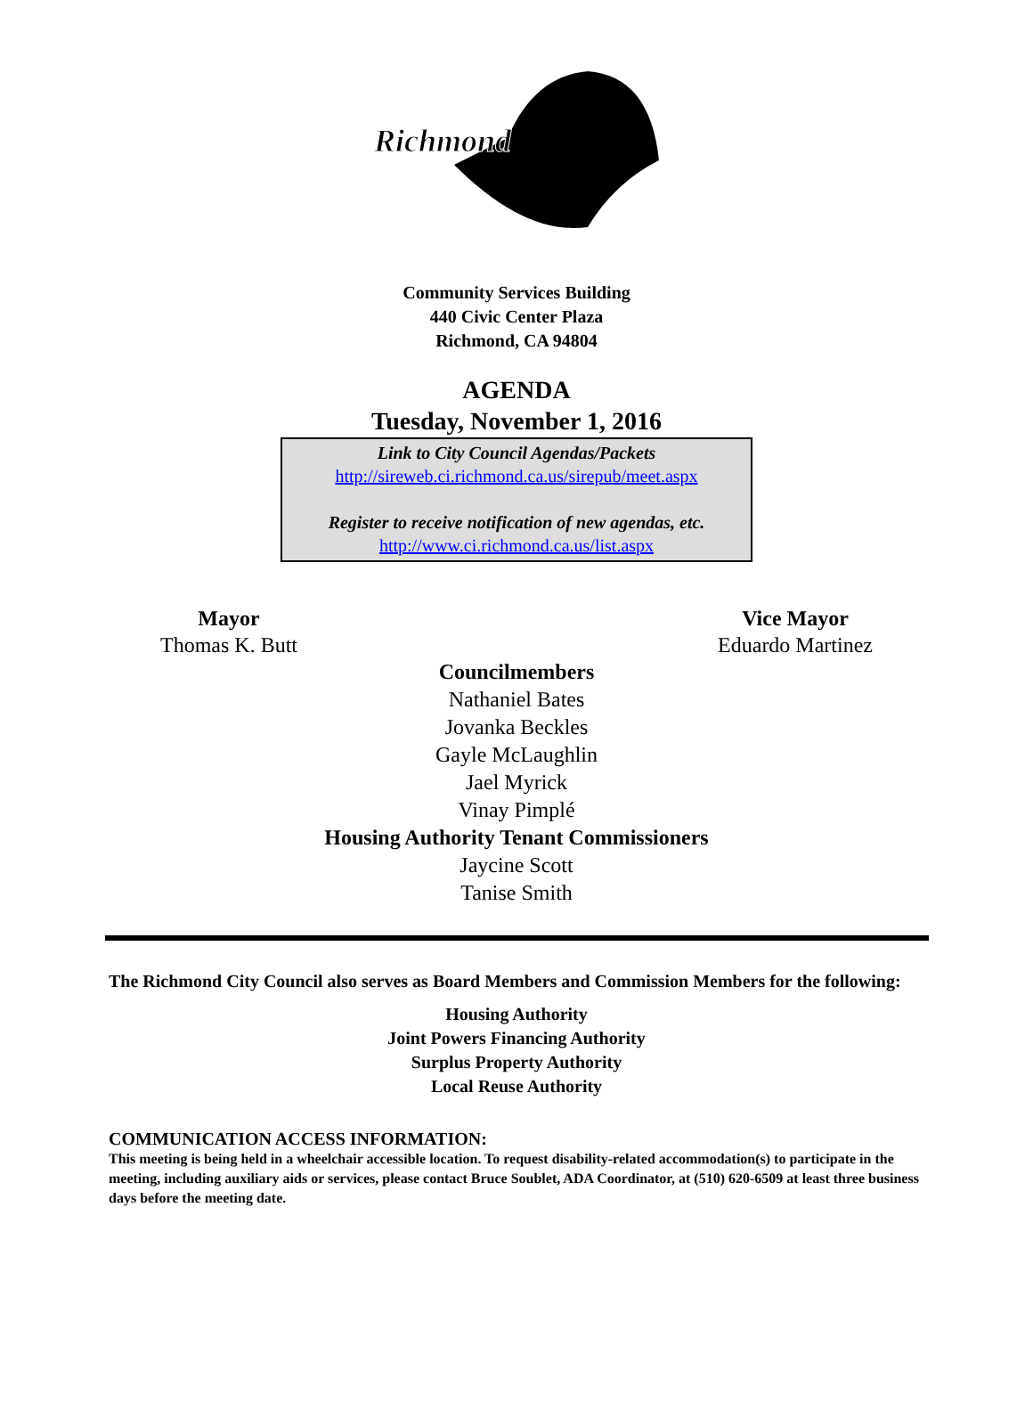Richmond
Community Services Building
440 Civic Center Plaza
Richmond, CA 94804
AGENDA
Tuesday, November 1, 2016
Link to City Council Agendas/Packets
http://sireweb.ci.richmond.ca.us/sirepub/meet.aspx
Register to receive notification of new agendas, etc.
http://www.ci.richmond.ca.us/list.aspx
Mayor
Thomas K. Butt
Vice Mayor
Eduardo Martinez
Councilmembers
Nathaniel Bates
Jovanka Beckles
Gayle McLaughlin
Jael Myrick
Vinay Pimplé
Housing Authority Tenant Commissioners
Jaycine Scott
Tanise Smith
The Richmond City Council also serves as Board Members and Commission Members for the following:
Housing Authority
Joint Powers Financing Authority
Surplus Property Authority
Local Reuse Authority
COMMUNICATION ACCESS INFORMATION:
This meeting is being held in a wheelchair accessible location. To request disability-related accommodation(s) to participate in the meeting, including auxiliary aids or services, please contact Bruce Soublet, ADA Coordinator, at (510) 620-6509 at least three business days before the meeting date.